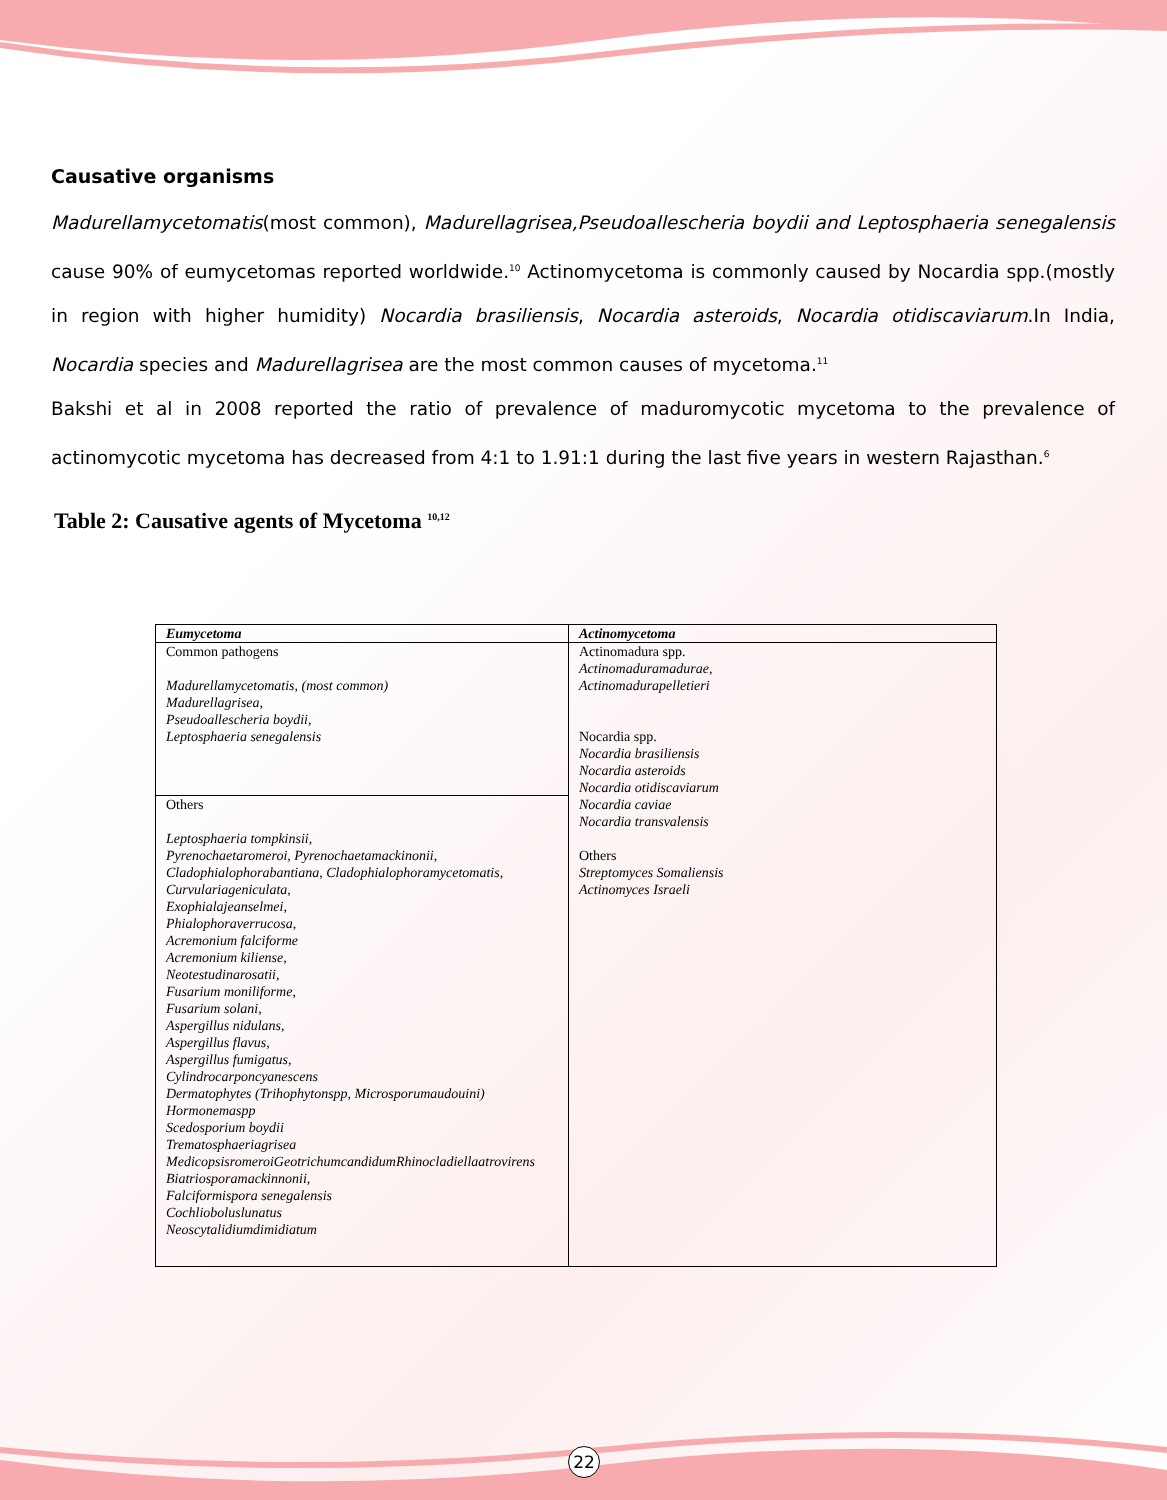Causative organisms
Madurellamycetomatis(most common), Madurellagrisea,Pseudoallescheria boydii and Leptosphaeria senegalensis cause 90% of eumycetomas reported worldwide.<sup>10</sup> Actinomycetoma is commonly caused by Nocardia spp.(mostly in region with higher humidity) Nocardia brasiliensis, Nocardia asteroids, Nocardia otidiscaviarum.In India, Nocardia species and Madurellagrisea are the most common causes of mycetoma.<sup>11</sup>
Bakshi et al in 2008 reported the ratio of prevalence of maduromycotic mycetoma to the prevalence of actinomycotic mycetoma has decreased from 4:1 to 1.91:1 during the last five years in western Rajasthan.<sup>6</sup>
Table 2: Causative agents of Mycetoma <sup>10,12</sup>
| Eumycetoma | Actinomycetoma |
| --- | --- |
| Common pathogens Madurellamycetomatis, (most common) Madurellagrisea, Pseudoallescheria boydii, Leptosphaeria senegalensis | Actinomadura spp. Actinomaduramadurae, Actinomadurapelletieri Nocardia spp. Nocardia brasiliensis Nocardia asteroids Nocardia otidiscaviarum Nocardia caviae Nocardia transvalensis Others Streptomyces Somaliensis Actinomyces Israeli |
| Others Leptosphaeria tompkinsii, Pyrenochaetaromeroi, Pyrenochaetamackinonii, Cladophialophorabantiana, Cladophialophoramycetomatis, Curvulariageniculata, Exophialajeanselmei, Phialophoraverrucosa, Acremonium falciforme Acremonium kiliense, Neotestudinarosatii, Fusarium moniliforme, Fusarium solani, Aspergillus nidulans, Aspergillus flavus, Aspergillus fumigatus, Cylindrocarponcyanescens Dermatophytes (Trihophytonspp, Microsporumaudouini) Hormonemaspp Scedosporium boydii Trematosphaeriagrisea MedicopsisromeroiGeotrichumcandidumRhinocladiellaatrovirens Biatriosporamackinnonii, Falciformispora senegalensis Cochlioboluslunatus Neoscytalidiumdimidiatum | |
22